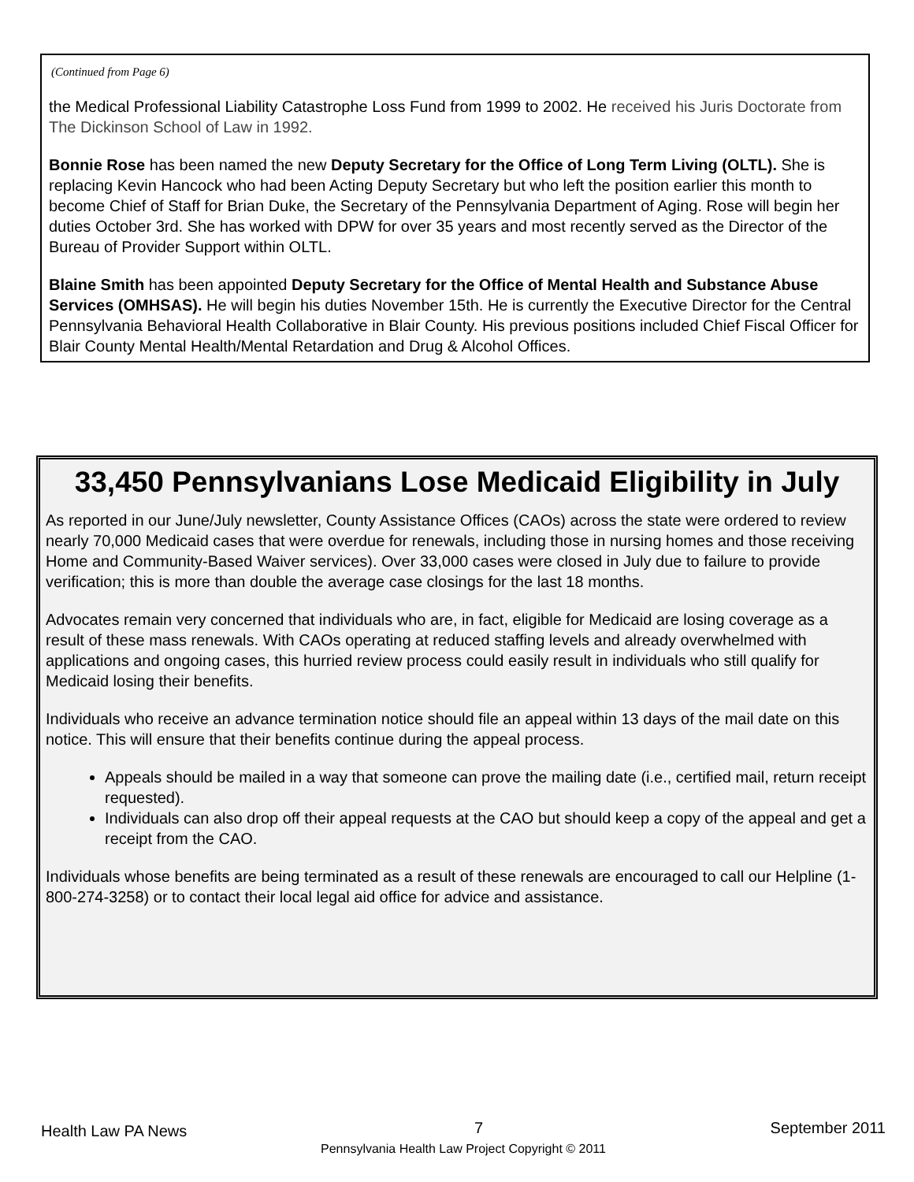(Continued from Page 6)
the Medical Professional Liability Catastrophe Loss Fund from 1999 to 2002. He received his Juris Doctorate from The Dickinson School of Law in 1992.
Bonnie Rose has been named the new Deputy Secretary for the Office of Long Term Living (OLTL). She is replacing Kevin Hancock who had been Acting Deputy Secretary but who left the position earlier this month to become Chief of Staff for Brian Duke, the Secretary of the Pennsylvania Department of Aging. Rose will begin her duties October 3rd. She has worked with DPW for over 35 years and most recently served as the Director of the Bureau of Provider Support within OLTL.
Blaine Smith has been appointed Deputy Secretary for the Office of Mental Health and Substance Abuse Services (OMHSAS). He will begin his duties November 15th. He is currently the Executive Director for the Central Pennsylvania Behavioral Health Collaborative in Blair County. His previous positions included Chief Fiscal Officer for Blair County Mental Health/Mental Retardation and Drug & Alcohol Offices.
33,450 Pennsylvanians Lose Medicaid Eligibility in July
As reported in our June/July newsletter, County Assistance Offices (CAOs) across the state were ordered to review nearly 70,000 Medicaid cases that were overdue for renewals, including those in nursing homes and those receiving Home and Community-Based Waiver services). Over 33,000 cases were closed in July due to failure to provide verification; this is more than double the average case closings for the last 18 months.
Advocates remain very concerned that individuals who are, in fact, eligible for Medicaid are losing coverage as a result of these mass renewals. With CAOs operating at reduced staffing levels and already overwhelmed with applications and ongoing cases, this hurried review process could easily result in individuals who still qualify for Medicaid losing their benefits.
Individuals who receive an advance termination notice should file an appeal within 13 days of the mail date on this notice. This will ensure that their benefits continue during the appeal process.
Appeals should be mailed in a way that someone can prove the mailing date (i.e., certified mail, return receipt requested).
Individuals can also drop off their appeal requests at the CAO but should keep a copy of the appeal and get a receipt from the CAO.
Individuals whose benefits are being terminated as a result of these renewals are encouraged to call our Helpline (1-800-274-3258) or to contact their local legal aid office for advice and assistance.
Health Law PA News 7 September 2011
Pennsylvania Health Law Project Copyright © 2011